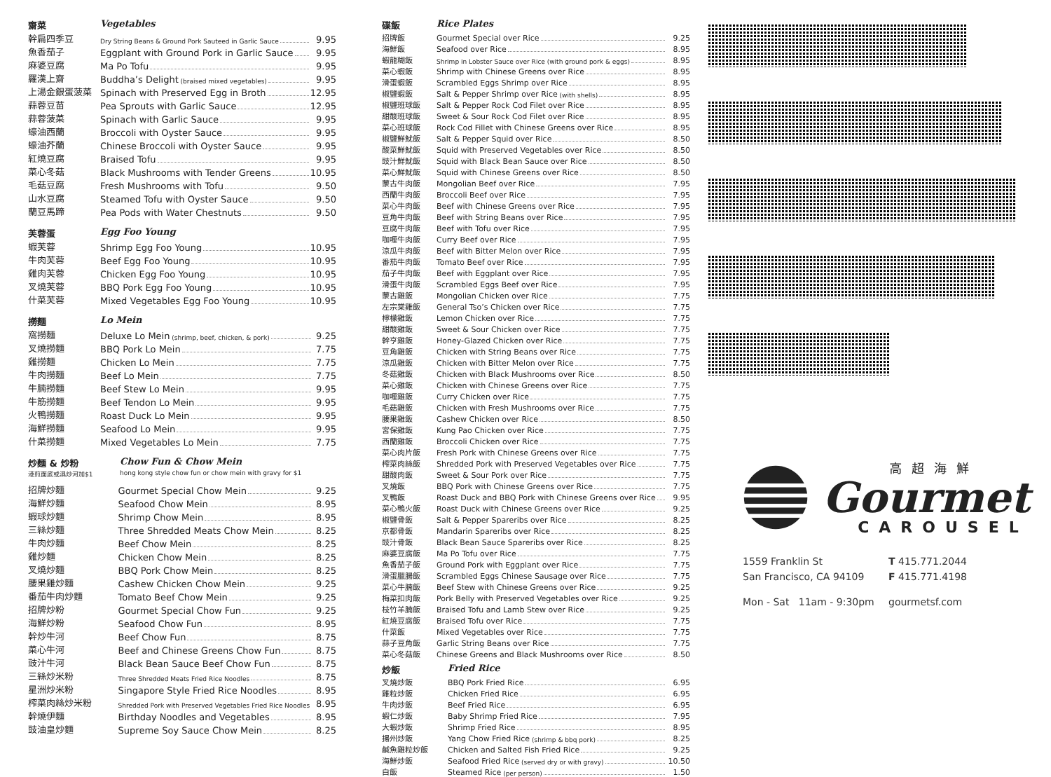齋菜 Vegetables
| 幹扁四季豆 | Dry String Beans & Ground Pork Sauteed in Garlic Sauce | 9.95 |
| 魚香茄子 | Eggplant with Ground Pork in Garlic Sauce | 9.95 |
| 麻婆豆腐 | Ma Po Tofu | 9.95 |
| 羅漢上齋 | Buddha’s Delight (braised mixed vegetables) | 9.95 |
| 上湯金銀蛋菠菜 | Spinach with Preserved Egg in Broth | 12.95 |
| 蒜蓉豆苗 | Pea Sprouts with Garlic Sauce | 12.95 |
| 蒜蓉菠菜 | Spinach with Garlic Sauce | 9.95 |
| 蠔油西蘭 | Broccoli with Oyster Sauce | 9.95 |
| 蠔油芥蘭 | Chinese Broccoli with Oyster Sauce | 9.95 |
| 紅燒豆腐 | Braised Tofu | 9.95 |
| 菜心冬菇 | Black Mushrooms with Tender Greens | 10.95 |
| 毛菇豆腐 | Fresh Mushrooms with Tofu | 9.50 |
| 山水豆腐 | Steamed Tofu with Oyster Sauce | 9.50 |
| 蘭豆馬蹄 | Pea Pods with Water Chestnuts | 9.50 |
芙蓉蛋 Egg Foo Young
| 蝦芙蓉 | Shrimp Egg Foo Young | 10.95 |
| 牛肉芙蓉 | Beef Egg Foo Young | 10.95 |
| 雞肉芙蓉 | Chicken Egg Foo Young | 10.95 |
| 叉燒芙蓉 | BBQ Pork Egg Foo Young | 10.95 |
| 什菜芙蓉 | Mixed Vegetables Egg Foo Young | 10.95 |
撈麵 Lo Mein
| 窩撈麵 | Deluxe Lo Mein (shrimp, beef, chicken, & pork) | 9.25 |
| 叉燒撈麵 | BBQ Pork Lo Mein | 7.75 |
| 雞撈麵 | Chicken Lo Mein | 7.75 |
| 牛肉撈麵 | Beef Lo Mein | 7.75 |
| 牛腩撈麵 | Beef Stew Lo Mein | 9.95 |
| 牛筋撈麵 | Beef Tendon Lo Mein | 9.95 |
| 火鴨撈麵 | Roast Duck Lo Mein | 9.95 |
| 海鮮撈麵 | Seafood Lo Mein | 9.95 |
| 什菜撈麵 | Mixed Vegetables Lo Mein | 7.75 |
炒麵 & 炒粉 Chow Fun & Chow Mein
港煎面底或濕炒河加$1 hong kong style chow fun or chow mein with gravy for $1
| 招牌炒麵 | Gourmet Special Chow Mein | 9.25 |
| 海鮮炒麵 | Seafood Chow Mein | 8.95 |
| 蝦球炒麵 | Shrimp Chow Mein | 8.95 |
| 三絲炒麵 | Three Shredded Meats Chow Mein | 8.25 |
| 牛肉炒麵 | Beef Chow Mein | 8.25 |
| 雞炒麵 | Chicken Chow Mein | 8.25 |
| 叉燒炒麵 | BBQ Pork Chow Mein | 8.25 |
| 腰果雞炒麵 | Cashew Chicken Chow Mein | 9.25 |
| 番茄牛肉炒麵 | Tomato Beef Chow Mein | 9.25 |
| 招牌炒粉 | Gourmet Special Chow Fun | 9.25 |
| 海鮮炒粉 | Seafood Chow Fun | 8.95 |
| 幹炒牛河 | Beef Chow Fun | 8.75 |
| 菜心牛河 | Beef and Chinese Greens Chow Fun | 8.75 |
| 豉汁牛河 | Black Bean Sauce Beef Chow Fun | 8.75 |
| 三絲炒米粉 | Three Shredded Meats Fried Rice Noodles | 8.75 |
| 星洲炒米粉 | Singapore Style Fried Rice Noodles | 8.95 |
| 榨菜肉絲炒米粉 | Shredded Pork with Preserved Vegetables Fried Rice Noodles | 8.95 |
| 幹燒伊麵 | Birthday Noodles and Vegetables | 8.95 |
| 豉油皇炒麵 | Supreme Soy Sauce Chow Mein | 8.25 |
碟飯 Rice Plates
| 招牌飯 | Gourmet Special over Rice | 9.25 |
| 海鮮飯 | Seafood over Rice | 8.95 |
| 蝦龍糊飯 | Shrimp in Lobster Sauce over Rice (with ground pork & eggs) | 8.95 |
| 菜心蝦飯 | Shrimp with Chinese Greens over Rice | 8.95 |
| 滑蛋蝦飯 | Scrambled Eggs Shrimp over Rice | 8.95 |
| 椒鹽蝦飯 | Salt & Pepper Shrimp over Rice (with shells) | 8.95 |
| 椒鹽班球飯 | Salt & Pepper Rock Cod Filet over Rice | 8.95 |
| 甜酸班球飯 | Sweet & Sour Rock Cod Filet over Rice | 8.95 |
| 菜心班球飯 | Rock Cod Fillet with Chinese Greens over Rice | 8.95 |
| 椒鹽鮮魷飯 | Salt & Pepper Squid over Rice | 8.50 |
| 酸菜鮮魷飯 | Squid with Preserved Vegetables over Rice | 8.50 |
| 豉汁鮮魷飯 | Squid with Black Bean Sauce over Rice | 8.50 |
| 菜心鮮魷飯 | Squid with Chinese Greens over Rice | 8.50 |
| 蒙古牛肉飯 | Mongolian Beef over Rice | 7.95 |
| 西蘭牛肉飯 | Broccoli Beef over Rice | 7.95 |
| 菜心牛肉飯 | Beef with Chinese Greens over Rice | 7.95 |
| 豆角牛肉飯 | Beef with String Beans over Rice | 7.95 |
| 豆腐牛肉飯 | Beef with Tofu over Rice | 7.95 |
| 咖喱牛肉飯 | Curry Beef over Rice | 7.95 |
| 涼瓜牛肉飯 | Beef with Bitter Melon over Rice | 7.95 |
| 番茄牛肉飯 | Tomato Beef over Rice | 7.95 |
| 茄子牛肉飯 | Beef with Eggplant over Rice | 7.95 |
| 滑蛋牛肉飯 | Scrambled Eggs Beef over Rice | 7.95 |
| 蒙古雞飯 | Mongolian Chicken over Rice | 7.75 |
| 左宗棠雞飯 | General Tso’s Chicken over Rice | 7.75 |
| 檸檬雞飯 | Lemon Chicken over Rice | 7.75 |
| 甜酸雞飯 | Sweet & Sour Chicken over Rice | 7.75 |
| 幹亨雞飯 | Honey-Glazed Chicken over Rice | 7.75 |
| 豆角雞飯 | Chicken with String Beans over Rice | 7.75 |
| 涼瓜雞飯 | Chicken with Bitter Melon over Rice | 7.75 |
| 冬菇雞飯 | Chicken with Black Mushrooms over Rice | 8.50 |
| 菜心雞飯 | Chicken with Chinese Greens over Rice | 7.75 |
| 咖喱雞飯 | Curry Chicken over Rice | 7.75 |
| 毛菇雞飯 | Chicken with Fresh Mushrooms over Rice | 7.75 |
| 腰果雞飯 | Cashew Chicken over Rice | 8.50 |
| 宮保雞飯 | Kung Pao Chicken over Rice | 7.75 |
| 西蘭雞飯 | Broccoli Chicken over Rice | 7.75 |
| 菜心肉片飯 | Fresh Pork with Chinese Greens over Rice | 7.75 |
| 榨菜肉絲飯 | Shredded Pork with Preserved Vegetables over Rice | 7.75 |
| 甜酸肉飯 | Sweet & Sour Pork over Rice | 7.75 |
| 叉燒飯 | BBQ Pork with Chinese Greens over Rice | 7.75 |
| 叉鴨飯 | Roast Duck and BBQ Pork with Chinese Greens over Rice | 9.95 |
| 菜心鴨火飯 | Roast Duck with Chinese Greens over Rice | 9.25 |
| 椒鹽骨飯 | Salt & Pepper Spareribs over Rice | 8.25 |
| 京都骨飯 | Mandarin Spareribs over Rice | 8.25 |
| 豉汁骨飯 | Black Bean Sauce Spareribs over Rice | 8.25 |
| 麻婆豆腐飯 | Ma Po Tofu over Rice | 7.75 |
| 魚香茄子飯 | Ground Pork with Eggplant over Rice | 7.75 |
| 滑蛋臘腸飯 | Scrambled Eggs Chinese Sausage over Rice | 7.75 |
| 菜心牛腩飯 | Beef Stew with Chinese Greens over Rice | 9.25 |
| 梅菜扣肉飯 | Pork Belly with Preserved Vegetables over Rice | 9.25 |
| 枝竹羊腩飯 | Braised Tofu and Lamb Stew over Rice | 9.25 |
| 紅燒豆腐飯 | Braised Tofu over Rice | 7.75 |
| 什菜飯 | Mixed Vegetables over Rice | 7.75 |
| 蒜子豆角飯 | Garlic String Beans over Rice | 7.75 |
| 菜心冬菇飯 | Chinese Greens and Black Mushrooms over Rice | 8.50 |
炒飯 Fried Rice
| 叉燒炒飯 | BBQ Pork Fried Rice | 6.95 |
| 雞粒炒飯 | Chicken Fried Rice | 6.95 |
| 牛肉炒飯 | Beef Fried Rice | 6.95 |
| 蝦仁炒飯 | Baby Shrimp Fried Rice | 7.95 |
| 大蝦炒飯 | Shrimp Fried Rice | 8.95 |
| 揚州炒飯 | Yang Chow Fried Rice (shrimp & bbq pork) | 8.25 |
| 鹹魚雞粒炒飯 | Chicken and Salted Fish Fried Rice | 9.25 |
| 海鮮炒飯 | Seafood Fried Rice (served dry or with gravy) | 10.50 |
| 白飯 | Steamed Rice (per person) | 1.50 |
高超海鮮
Gourmet
CAROUSEL
1559 Franklin St
T 415.771.2044
San Francisco, CA 94109
F 415.771.4198
Mon - Sat 11am - 9:30pm
gourmetsf.com